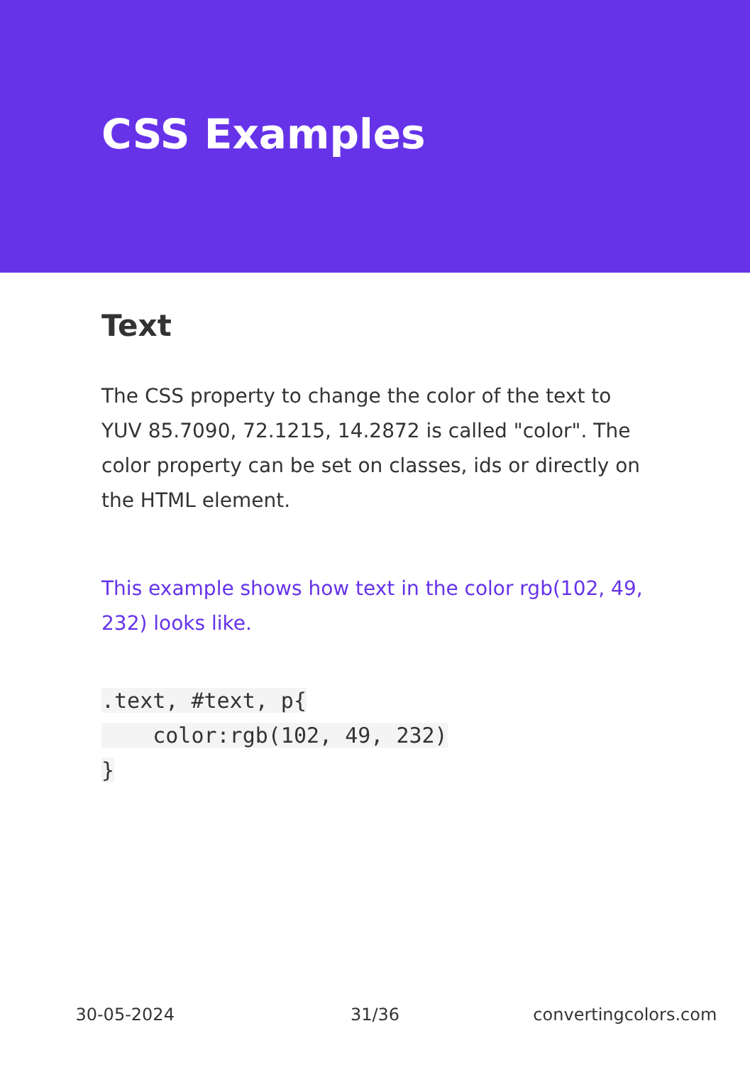CSS Examples
Text
The CSS property to change the color of the text to YUV 85.7090, 72.1215, 14.2872 is called "color". The color property can be set on classes, ids or directly on the HTML element.
This example shows how text in the color rgb(102, 49, 232) looks like.
.text, #text, p{
    color:rgb(102, 49, 232)
}
30-05-2024 31/36 convertingcolors.com